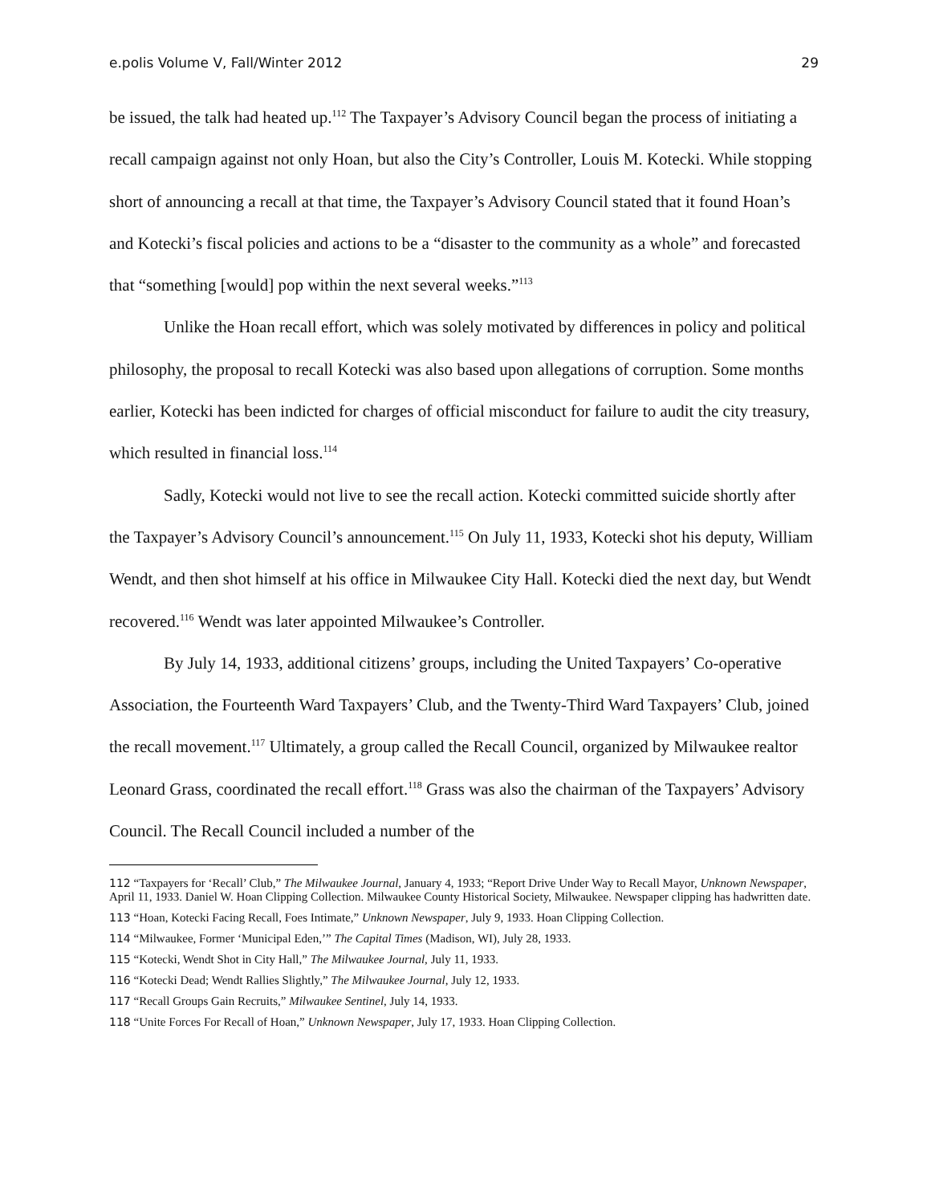e.polis Volume V, Fall/Winter 2012 29
be issued, the talk had heated up.<sup>112</sup> The Taxpayer’s Advisory Council began the process of initiating a recall campaign against not only Hoan, but also the City’s Controller, Louis M. Kotecki. While stopping short of announcing a recall at that time, the Taxpayer’s Advisory Council stated that it found Hoan’s and Kotecki’s fiscal policies and actions to be a “disaster to the community as a whole” and forecasted that “something [would] pop within the next several weeks.”<sup>113</sup>
Unlike the Hoan recall effort, which was solely motivated by differences in policy and political philosophy, the proposal to recall Kotecki was also based upon allegations of corruption. Some months earlier, Kotecki has been indicted for charges of official misconduct for failure to audit the city treasury, which resulted in financial loss.<sup>114</sup>
Sadly, Kotecki would not live to see the recall action. Kotecki committed suicide shortly after the Taxpayer’s Advisory Council’s announcement.<sup>115</sup> On July 11, 1933, Kotecki shot his deputy, William Wendt, and then shot himself at his office in Milwaukee City Hall. Kotecki died the next day, but Wendt recovered.<sup>116</sup> Wendt was later appointed Milwaukee’s Controller.
By July 14, 1933, additional citizens’ groups, including the United Taxpayers’ Co-operative Association, the Fourteenth Ward Taxpayers’ Club, and the Twenty-Third Ward Taxpayers’ Club, joined the recall movement.<sup>117</sup> Ultimately, a group called the Recall Council, organized by Milwaukee realtor Leonard Grass, coordinated the recall effort.<sup>118</sup> Grass was also the chairman of the Taxpayers’ Advisory Council. The Recall Council included a number of the
112 “Taxpayers for ‘Recall’ Club,” The Milwaukee Journal, January 4, 1933; “Report Drive Under Way to Recall Mayor, Unknown Newspaper, April 11, 1933. Daniel W. Hoan Clipping Collection. Milwaukee County Historical Society, Milwaukee. Newspaper clipping has hadwritten date.
113 “Hoan, Kotecki Facing Recall, Foes Intimate,” Unknown Newspaper, July 9, 1933. Hoan Clipping Collection.
114 “Milwaukee, Former ‘Municipal Eden,’” The Capital Times (Madison, WI), July 28, 1933.
115 “Kotecki, Wendt Shot in City Hall,” The Milwaukee Journal, July 11, 1933.
116 “Kotecki Dead; Wendt Rallies Slightly,” The Milwaukee Journal, July 12, 1933.
117 “Recall Groups Gain Recruits,” Milwaukee Sentinel, July 14, 1933.
118 “Unite Forces For Recall of Hoan,” Unknown Newspaper, July 17, 1933. Hoan Clipping Collection.